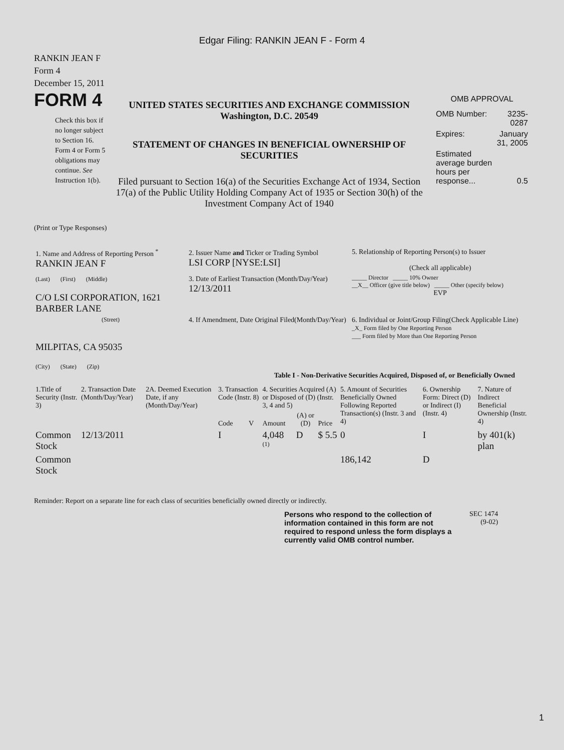Edgar Filing: RANKIN JEAN F - Form 4
RANKIN JEAN F
Form 4
December 15, 2011
FORM 4
Check this box if no longer subject to Section 16. Form 4 or Form 5 obligations may continue. See Instruction 1(b).
UNITED STATES SECURITIES AND EXCHANGE COMMISSION
Washington, D.C. 20549
STATEMENT OF CHANGES IN BENEFICIAL OWNERSHIP OF SECURITIES
Filed pursuant to Section 16(a) of the Securities Exchange Act of 1934, Section 17(a) of the Public Utility Holding Company Act of 1935 or Section 30(h) of the Investment Company Act of 1940
OMB APPROVAL
| OMB Number: | 3235-0287 |
| Expires: | January 31, 2005 |
| Estimated average burden hours per response... | 0.5 |
(Print or Type Responses)
| 1. Name and Address of Reporting Person <sup>*</sup> RANKIN JEAN F | 2. Issuer Name and Ticker or Trading Symbol LSI CORP [NYSE:LSI] | 5. Relationship of Reporting Person(s) to Issuer (Check all applicable) |
| (Last) (First) (Middle) C/O LSI CORPORATION, 1621 BARBER LANE | 3. Date of Earliest Transaction (Month/Day/Year) 12/13/2011 | _____ Director _____ 10% Owner __X__ Officer (give title below) _____ Other (specify below) EVP |
| (Street) MILPITAS, CA 95035 (City) (State) (Zip) | 4. If Amendment, Date Original Filed(Month/Day/Year) | 6. Individual or Joint/Group Filing(Check Applicable Line) _X_ Form filed by One Reporting Person ___ Form filed by More than One Reporting Person |
Table I - Non-Derivative Securities Acquired, Disposed of, or Beneficially Owned
| 1.Title of Security (Instr. 3) | 2. Transaction Date (Month/Day/Year) | 2A. Deemed Execution Date, if any (Month/Day/Year) | 3. Transaction Code (Instr. 8) | | 4. Securities Acquired (A) or Disposed of (D) (Instr. 3, 4 and 5) | | | 5. Amount of Securities Beneficially Owned Following Reported Transaction(s) (Instr. 3 and 4) | 6. Ownership Form: Direct (D) or Indirect (I) (Instr. 4) | 7. Nature of Indirect Beneficial Ownership (Instr. 4) |
| | | | Code | V | Amount | (A) or (D) | Price | | | |
| Common Stock | 12/13/2011 | | I | | 4,048 <sup>(1)</sup> | D | $ 5.5 | 0 | I | by 401(k) plan |
| Common Stock | | | | | | | | 186,142 | D | |
Reminder: Report on a separate line for each class of securities beneficially owned directly or indirectly.
Persons who respond to the collection of information contained in this form are not required to respond unless the form displays a currently valid OMB control number.
SEC 1474
(9-02)
1